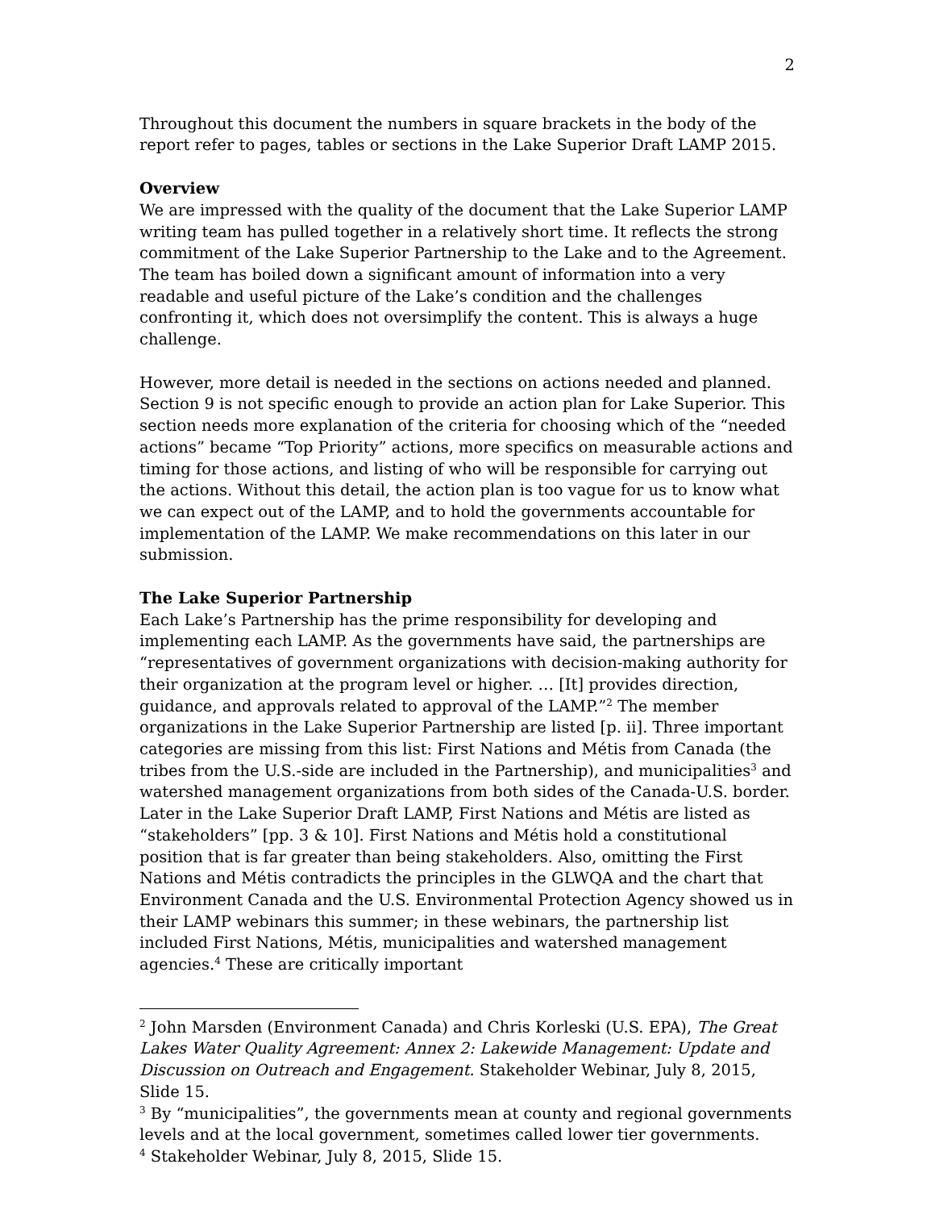2
Throughout this document the numbers in square brackets in the body of the report refer to pages, tables or sections in the Lake Superior Draft LAMP 2015.
Overview
We are impressed with the quality of the document that the Lake Superior LAMP writing team has pulled together in a relatively short time. It reflects the strong commitment of the Lake Superior Partnership to the Lake and to the Agreement. The team has boiled down a significant amount of information into a very readable and useful picture of the Lake’s condition and the challenges confronting it, which does not oversimplify the content. This is always a huge challenge.
However, more detail is needed in the sections on actions needed and planned. Section 9 is not specific enough to provide an action plan for Lake Superior. This section needs more explanation of the criteria for choosing which of the “needed actions” became “Top Priority” actions, more specifics on measurable actions and timing for those actions, and listing of who will be responsible for carrying out the actions. Without this detail, the action plan is too vague for us to know what we can expect out of the LAMP, and to hold the governments accountable for implementation of the LAMP. We make recommendations on this later in our submission.
The Lake Superior Partnership
Each Lake’s Partnership has the prime responsibility for developing and implementing each LAMP. As the governments have said, the partnerships are “representatives of government organizations with decision-making authority for their organization at the program level or higher. … [It] provides direction, guidance, and approvals related to approval of the LAMP.”<sup>2</sup> The member organizations in the Lake Superior Partnership are listed [p. ii]. Three important categories are missing from this list: First Nations and Métis from Canada (the tribes from the U.S.-side are included in the Partnership), and municipalities<sup>3</sup> and watershed management organizations from both sides of the Canada-U.S. border. Later in the Lake Superior Draft LAMP, First Nations and Métis are listed as “stakeholders” [pp. 3 & 10]. First Nations and Métis hold a constitutional position that is far greater than being stakeholders. Also, omitting the First Nations and Métis contradicts the principles in the GLWQA and the chart that Environment Canada and the U.S. Environmental Protection Agency showed us in their LAMP webinars this summer; in these webinars, the partnership list included First Nations, Métis, municipalities and watershed management agencies.<sup>4</sup> These are critically important
<sup>2</sup> John Marsden (Environment Canada) and Chris Korleski (U.S. EPA), The Great Lakes Water Quality Agreement: Annex 2: Lakewide Management: Update and Discussion on Outreach and Engagement. Stakeholder Webinar, July 8, 2015, Slide 15.
<sup>3</sup> By “municipalities”, the governments mean at county and regional governments levels and at the local government, sometimes called lower tier governments.
<sup>4</sup> Stakeholder Webinar, July 8, 2015, Slide 15.